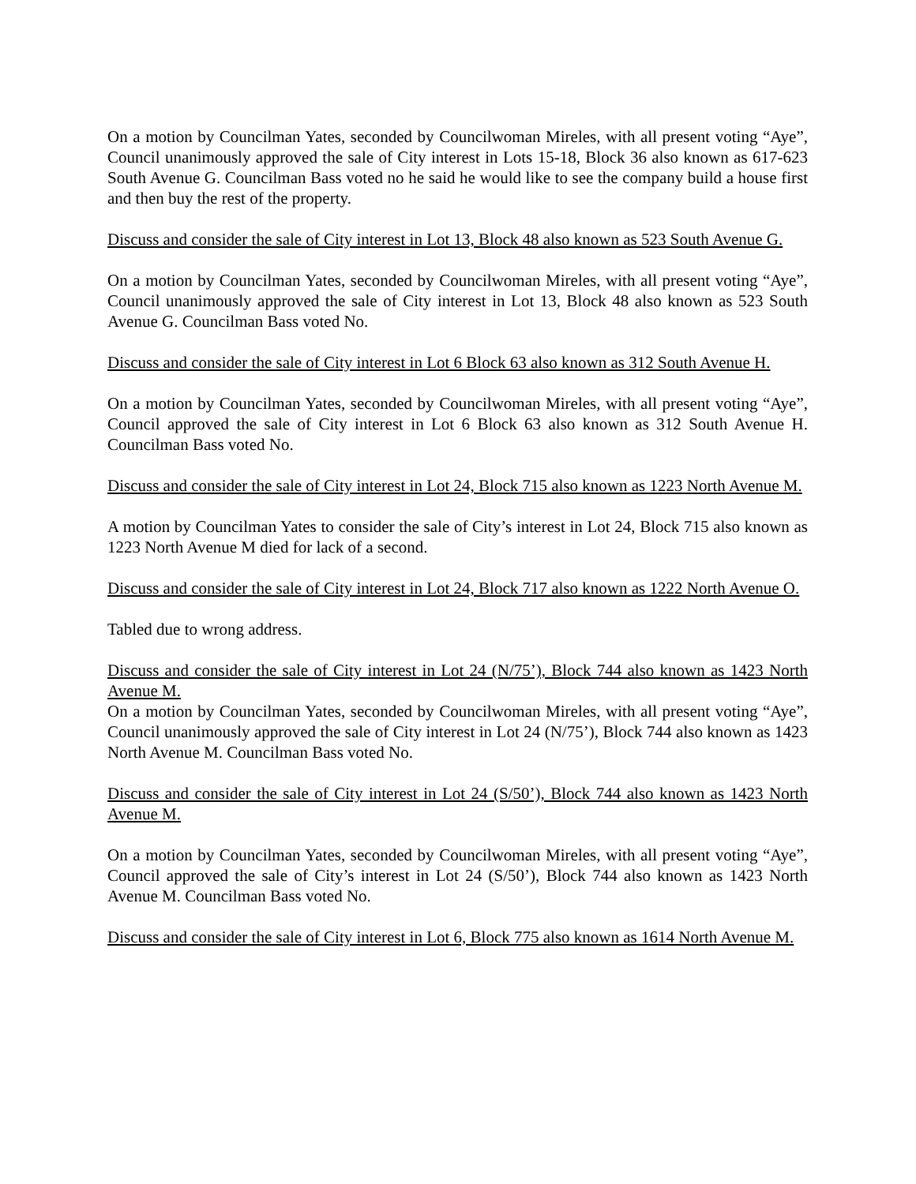On a motion by Councilman Yates, seconded by Councilwoman Mireles, with all present voting “Aye”, Council unanimously approved the sale of City interest in Lots 15-18, Block 36 also known as 617-623 South Avenue G. Councilman Bass voted no he said he would like to see the company build a house first and then buy the rest of the property.
Discuss and consider the sale of City interest in Lot 13, Block 48 also known as 523 South Avenue G.
On a motion by Councilman Yates, seconded by Councilwoman Mireles, with all present voting “Aye”, Council unanimously approved the sale of City interest in Lot 13, Block 48 also known as 523 South Avenue G. Councilman Bass voted No.
Discuss and consider the sale of City interest in Lot 6 Block 63 also known as 312 South Avenue H.
On a motion by Councilman Yates, seconded by Councilwoman Mireles, with all present voting “Aye”, Council approved the sale of City interest in Lot 6 Block 63 also known as 312 South Avenue H. Councilman Bass voted No.
Discuss and consider the sale of City interest in Lot 24, Block 715 also known as 1223 North Avenue M.
A motion by Councilman Yates to consider the sale of City’s interest in Lot 24, Block 715 also known as 1223 North Avenue M died for lack of a second.
Discuss and consider the sale of City interest in Lot 24, Block 717 also known as 1222 North Avenue O.
Tabled due to wrong address.
Discuss and consider the sale of City interest in Lot 24 (N/75’), Block 744 also known as 1423 North Avenue M.
On a motion by Councilman Yates, seconded by Councilwoman Mireles, with all present voting “Aye”, Council unanimously approved the sale of City interest in Lot 24 (N/75’), Block 744 also known as 1423 North Avenue M. Councilman Bass voted No.
Discuss and consider the sale of City interest in Lot 24 (S/50’), Block 744 also known as 1423 North Avenue M.
On a motion by Councilman Yates, seconded by Councilwoman Mireles, with all present voting “Aye”, Council approved the sale of City’s interest in Lot 24 (S/50’), Block 744 also known as 1423 North Avenue M. Councilman Bass voted No.
Discuss and consider the sale of City interest in Lot 6, Block 775 also known as 1614 North Avenue M.